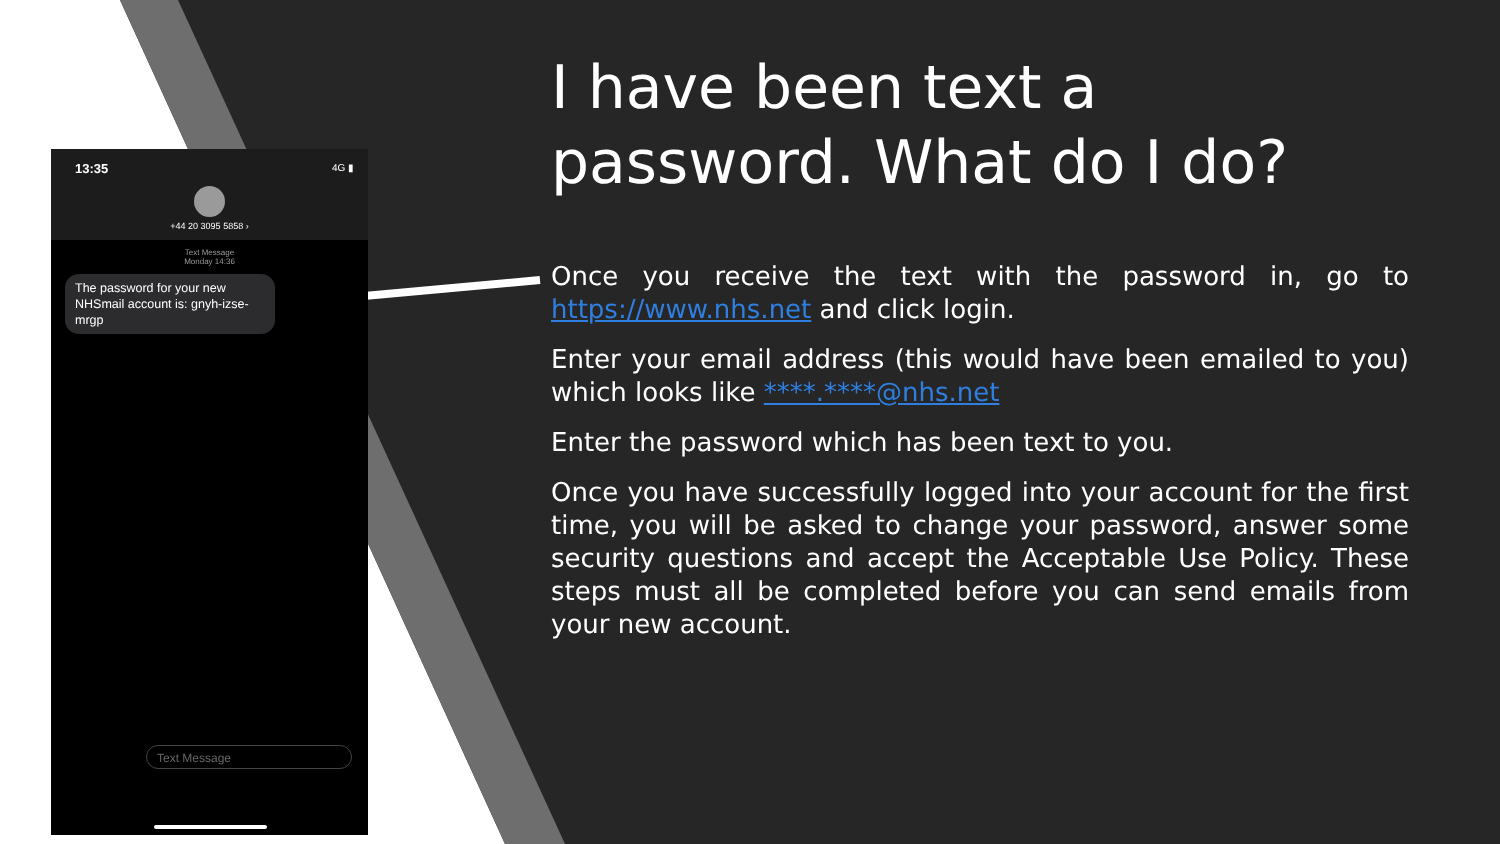13:35 4G ▮
+44 20 3095 5858 ›
Text Message
Monday 14:36
The password for your new NHSmail account is: gnyh-izse-mrgp
Text Message
I have been text a password. What do I do?
Once you receive the text with the password in, go to https://www.nhs.net and click login.
Enter your email address (this would have been emailed to you) which looks like ****.****@nhs.net
Enter the password which has been text to you.
Once you have successfully logged into your account for the first time, you will be asked to change your password, answer some security questions and accept the Acceptable Use Policy. These steps must all be completed before you can send emails from your new account.